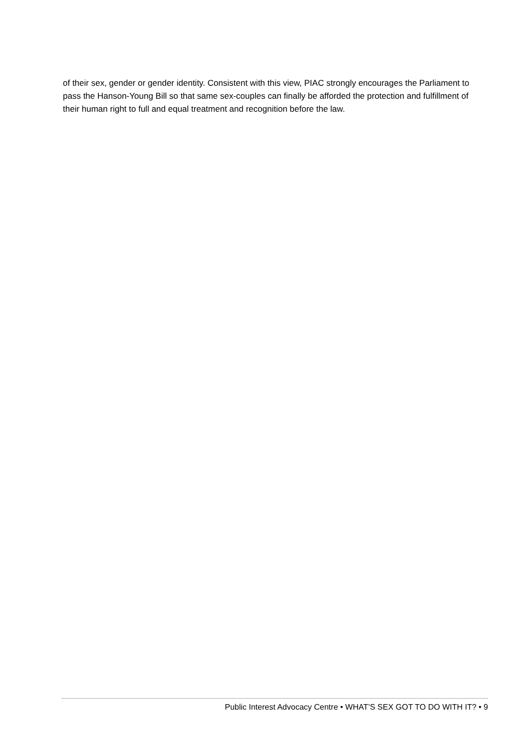of their sex, gender or gender identity. Consistent with this view, PIAC strongly encourages the Parliament to pass the Hanson-Young Bill so that same sex-couples can finally be afforded the protection and fulfillment of their human right to full and equal treatment and recognition before the law.
Public Interest Advocacy Centre • WHAT’S SEX GOT TO DO WITH IT? • 9